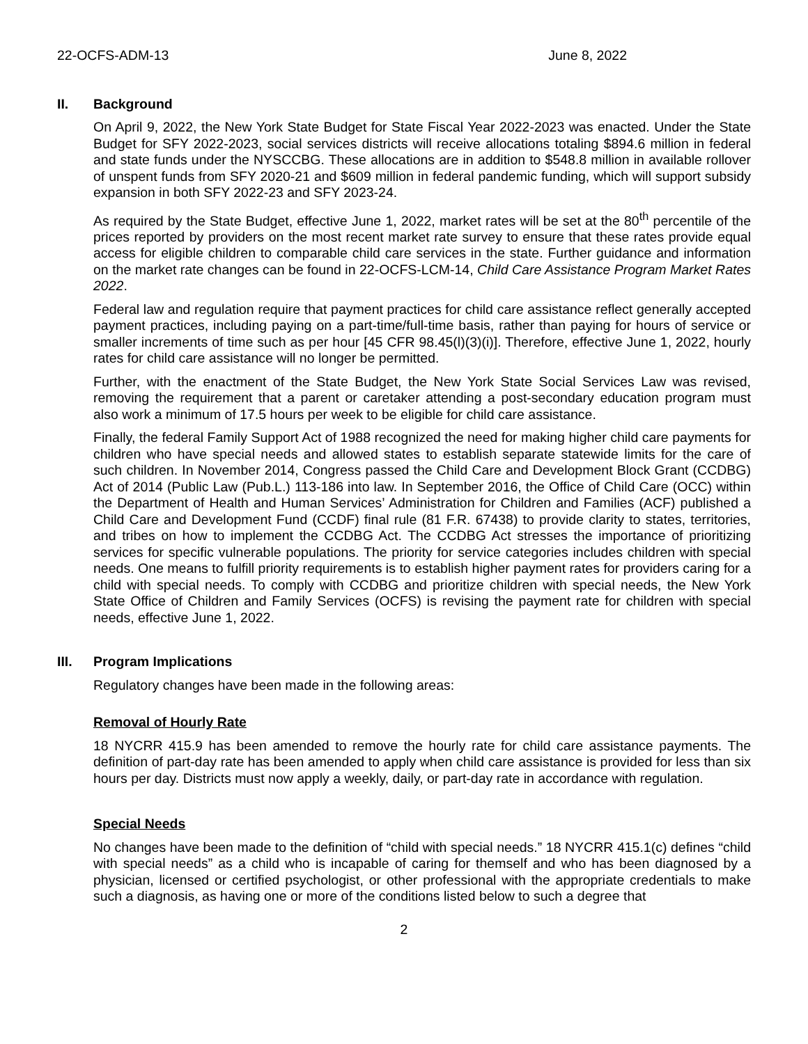22-OCFS-ADM-13 June 8, 2022
II. Background
On April 9, 2022, the New York State Budget for State Fiscal Year 2022-2023 was enacted. Under the State Budget for SFY 2022-2023, social services districts will receive allocations totaling $894.6 million in federal and state funds under the NYSCCBG. These allocations are in addition to $548.8 million in available rollover of unspent funds from SFY 2020-21 and $609 million in federal pandemic funding, which will support subsidy expansion in both SFY 2022-23 and SFY 2023-24.
As required by the State Budget, effective June 1, 2022, market rates will be set at the 80<sup>th</sup> percentile of the prices reported by providers on the most recent market rate survey to ensure that these rates provide equal access for eligible children to comparable child care services in the state. Further guidance and information on the market rate changes can be found in 22-OCFS-LCM-14, Child Care Assistance Program Market Rates 2022.
Federal law and regulation require that payment practices for child care assistance reflect generally accepted payment practices, including paying on a part-time/full-time basis, rather than paying for hours of service or smaller increments of time such as per hour [45 CFR 98.45(l)(3)(i)]. Therefore, effective June 1, 2022, hourly rates for child care assistance will no longer be permitted.
Further, with the enactment of the State Budget, the New York State Social Services Law was revised, removing the requirement that a parent or caretaker attending a post-secondary education program must also work a minimum of 17.5 hours per week to be eligible for child care assistance.
Finally, the federal Family Support Act of 1988 recognized the need for making higher child care payments for children who have special needs and allowed states to establish separate statewide limits for the care of such children. In November 2014, Congress passed the Child Care and Development Block Grant (CCDBG) Act of 2014 (Public Law (Pub.L.) 113-186 into law. In September 2016, the Office of Child Care (OCC) within the Department of Health and Human Services’ Administration for Children and Families (ACF) published a Child Care and Development Fund (CCDF) final rule (81 F.R. 67438) to provide clarity to states, territories, and tribes on how to implement the CCDBG Act. The CCDBG Act stresses the importance of prioritizing services for specific vulnerable populations. The priority for service categories includes children with special needs. One means to fulfill priority requirements is to establish higher payment rates for providers caring for a child with special needs. To comply with CCDBG and prioritize children with special needs, the New York State Office of Children and Family Services (OCFS) is revising the payment rate for children with special needs, effective June 1, 2022.
III. Program Implications
Regulatory changes have been made in the following areas:
Removal of Hourly Rate
18 NYCRR 415.9 has been amended to remove the hourly rate for child care assistance payments. The definition of part-day rate has been amended to apply when child care assistance is provided for less than six hours per day. Districts must now apply a weekly, daily, or part-day rate in accordance with regulation.
Special Needs
No changes have been made to the definition of “child with special needs.” 18 NYCRR 415.1(c) defines “child with special needs” as a child who is incapable of caring for themself and who has been diagnosed by a physician, licensed or certified psychologist, or other professional with the appropriate credentials to make such a diagnosis, as having one or more of the conditions listed below to such a degree that
2